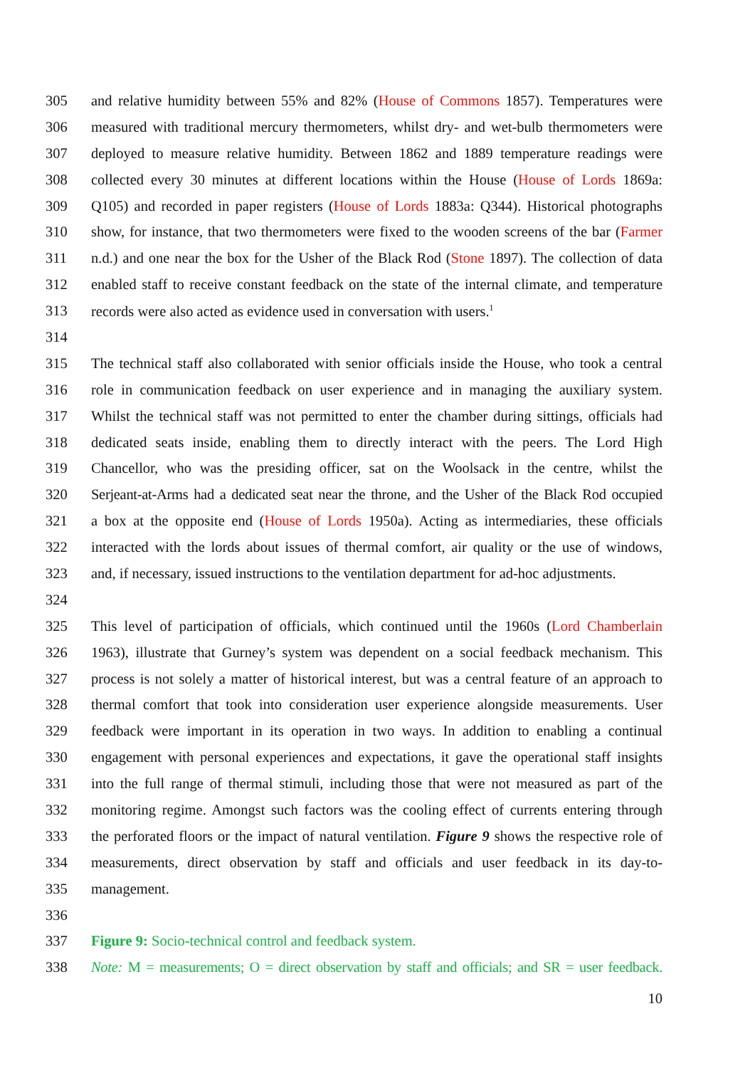305 and relative humidity between 55% and 82% (House of Commons 1857). Temperatures were
306 measured with traditional mercury thermometers, whilst dry- and wet-bulb thermometers were
307 deployed to measure relative humidity. Between 1862 and 1889 temperature readings were
308 collected every 30 minutes at different locations within the House (House of Lords 1869a:
309 Q105) and recorded in paper registers (House of Lords 1883a: Q344). Historical photographs
310 show, for instance, that two thermometers were fixed to the wooden screens of the bar (Farmer
311 n.d.) and one near the box for the Usher of the Black Rod (Stone 1897). The collection of data
312 enabled staff to receive constant feedback on the state of the internal climate, and temperature
313 records were also acted as evidence used in conversation with users.<sup>1</sup>
314
315 The technical staff also collaborated with senior officials inside the House, who took a central
316 role in communication feedback on user experience and in managing the auxiliary system.
317 Whilst the technical staff was not permitted to enter the chamber during sittings, officials had
318 dedicated seats inside, enabling them to directly interact with the peers. The Lord High
319 Chancellor, who was the presiding officer, sat on the Woolsack in the centre, whilst the
320 Serjeant-at-Arms had a dedicated seat near the throne, and the Usher of the Black Rod occupied
321 a box at the opposite end (House of Lords 1950a). Acting as intermediaries, these officials
322 interacted with the lords about issues of thermal comfort, air quality or the use of windows,
323 and, if necessary, issued instructions to the ventilation department for ad-hoc adjustments.
324
325 This level of participation of officials, which continued until the 1960s (Lord Chamberlain
326 1963), illustrate that Gurney’s system was dependent on a social feedback mechanism. This
327 process is not solely a matter of historical interest, but was a central feature of an approach to
328 thermal comfort that took into consideration user experience alongside measurements. User
329 feedback were important in its operation in two ways. In addition to enabling a continual
330 engagement with personal experiences and expectations, it gave the operational staff insights
331 into the full range of thermal stimuli, including those that were not measured as part of the
332 monitoring regime. Amongst such factors was the cooling effect of currents entering through
333 the perforated floors or the impact of natural ventilation. Figure 9 shows the respective role of
334 measurements, direct observation by staff and officials and user feedback in its day-to-
335 management.
336
337 Figure 9: Socio-technical control and feedback system.
338 Note: M = measurements; O = direct observation by staff and officials; and SR = user feedback.
10